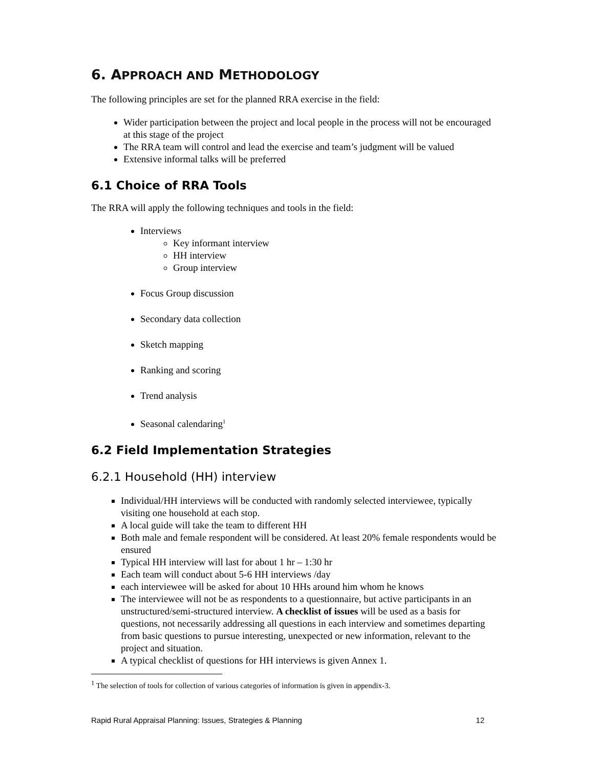6. APPROACH AND METHODOLOGY
The following principles are set for the planned RRA exercise in the field:
Wider participation between the project and local people in the process will not be encouraged at this stage of the project
The RRA team will control and lead the exercise and team’s judgment will be valued
Extensive informal talks will be preferred
6.1 Choice of RRA Tools
The RRA will apply the following techniques and tools in the field:
Interviews
Key informant interview
HH interview
Group interview
Focus Group discussion
Secondary data collection
Sketch mapping
Ranking and scoring
Trend analysis
Seasonal calendaring<sup>1</sup>
6.2 Field Implementation Strategies
6.2.1 Household (HH) interview
Individual/HH interviews will be conducted with randomly selected interviewee, typically visiting one household at each stop.
A local guide will take the team to different HH
Both male and female respondent will be considered. At least 20% female respondents would be ensured
Typical HH interview will last for about 1 hr – 1:30 hr
Each team will conduct about 5-6 HH interviews /day
each interviewee will be asked for about 10 HHs around him whom he knows
The interviewee will not be as respondents to a questionnaire, but active participants in an unstructured/semi-structured interview. A checklist of issues will be used as a basis for questions, not necessarily addressing all questions in each interview and sometimes departing from basic questions to pursue interesting, unexpected or new information, relevant to the project and situation.
A typical checklist of questions for HH interviews is given Annex 1.
<sup>1</sup> The selection of tools for collection of various categories of information is given in appendix-3.
Rapid Rural Appraisal Planning: Issues, Strategies & Planning 12